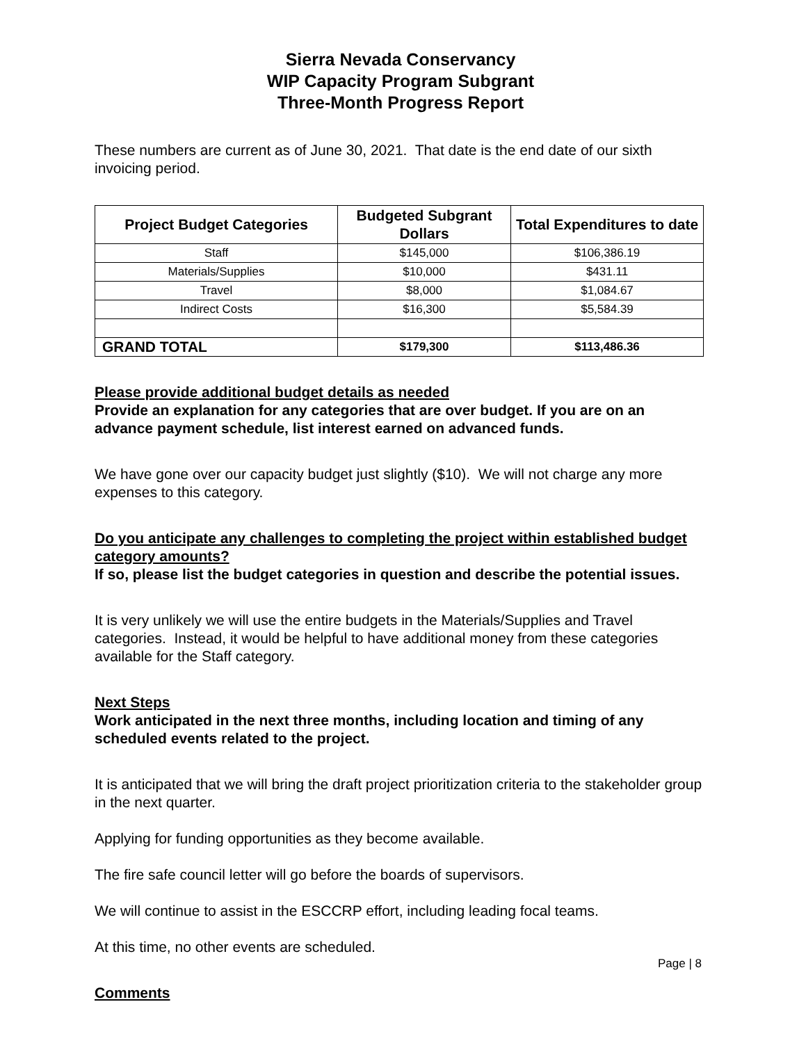Sierra Nevada Conservancy
WIP Capacity Program Subgrant
Three-Month Progress Report
These numbers are current as of June 30, 2021. That date is the end date of our sixth invoicing period.
| Project Budget Categories | Budgeted Subgrant Dollars | Total Expenditures to date |
| --- | --- | --- |
| Staff | $145,000 | $106,386.19 |
| Materials/Supplies | $10,000 | $431.11 |
| Travel | $8,000 | $1,084.67 |
| Indirect Costs | $16,300 | $5,584.39 |
| GRAND TOTAL | $179,300 | $113,486.36 |
Please provide additional budget details as needed
Provide an explanation for any categories that are over budget. If you are on an advance payment schedule, list interest earned on advanced funds.
We have gone over our capacity budget just slightly ($10). We will not charge any more expenses to this category.
Do you anticipate any challenges to completing the project within established budget category amounts?
If so, please list the budget categories in question and describe the potential issues.
It is very unlikely we will use the entire budgets in the Materials/Supplies and Travel categories. Instead, it would be helpful to have additional money from these categories available for the Staff category.
Next Steps
Work anticipated in the next three months, including location and timing of any scheduled events related to the project.
It is anticipated that we will bring the draft project prioritization criteria to the stakeholder group in the next quarter.
Applying for funding opportunities as they become available.
The fire safe council letter will go before the boards of supervisors.
We will continue to assist in the ESCCRP effort, including leading focal teams.
At this time, no other events are scheduled.
Comments
Page | 8